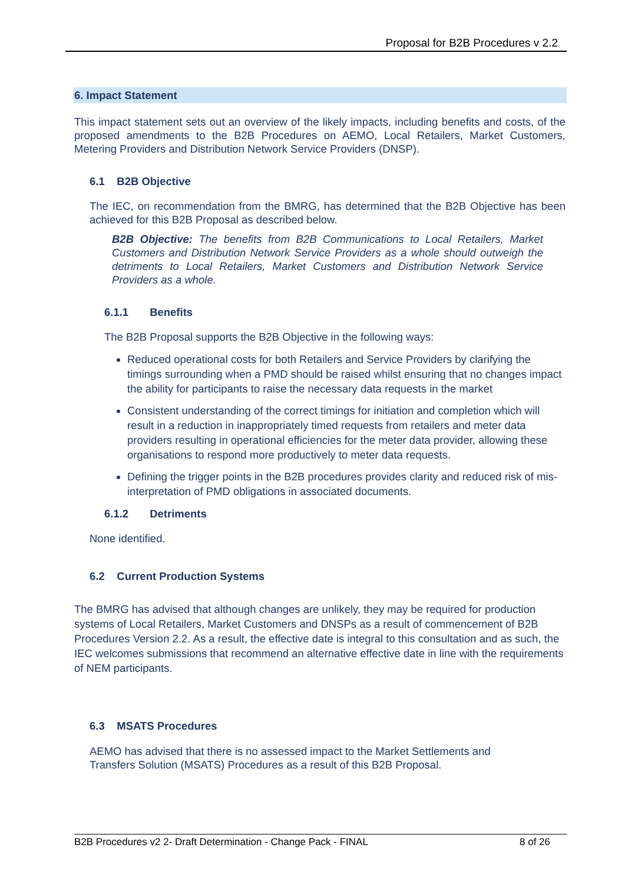Proposal for B2B Procedures v 2.2
6. Impact Statement
This impact statement sets out an overview of the likely impacts, including benefits and costs, of the proposed amendments to the B2B Procedures on AEMO, Local Retailers, Market Customers, Metering Providers and Distribution Network Service Providers (DNSP).
6.1 B2B Objective
The IEC, on recommendation from the BMRG, has determined that the B2B Objective has been achieved for this B2B Proposal as described below.
B2B Objective: The benefits from B2B Communications to Local Retailers, Market Customers and Distribution Network Service Providers as a whole should outweigh the detriments to Local Retailers, Market Customers and Distribution Network Service Providers as a whole.
6.1.1 Benefits
The B2B Proposal supports the B2B Objective in the following ways:
Reduced operational costs for both Retailers and Service Providers by clarifying the timings surrounding when a PMD should be raised whilst ensuring that no changes impact the ability for participants to raise the necessary data requests in the market
Consistent understanding of the correct timings for initiation and completion which will result in a reduction in inappropriately timed requests from retailers and meter data providers resulting in operational efficiencies for the meter data provider, allowing these organisations to respond more productively to meter data requests.
Defining the trigger points in the B2B procedures provides clarity and reduced risk of mis-interpretation of PMD obligations in associated documents.
6.1.2 Detriments
None identified.
6.2 Current Production Systems
The BMRG has advised that although changes are unlikely, they may be required for production systems of Local Retailers, Market Customers and DNSPs as a result of commencement of B2B Procedures Version 2.2. As a result, the effective date is integral to this consultation and as such, the IEC welcomes submissions that recommend an alternative effective date in line with the requirements of NEM participants.
6.3 MSATS Procedures
AEMO has advised that there is no assessed impact to the Market Settlements and
Transfers Solution (MSATS) Procedures as a result of this B2B Proposal.
B2B Procedures v2 2- Draft Determination - Change Pack - FINAL 8 of 26